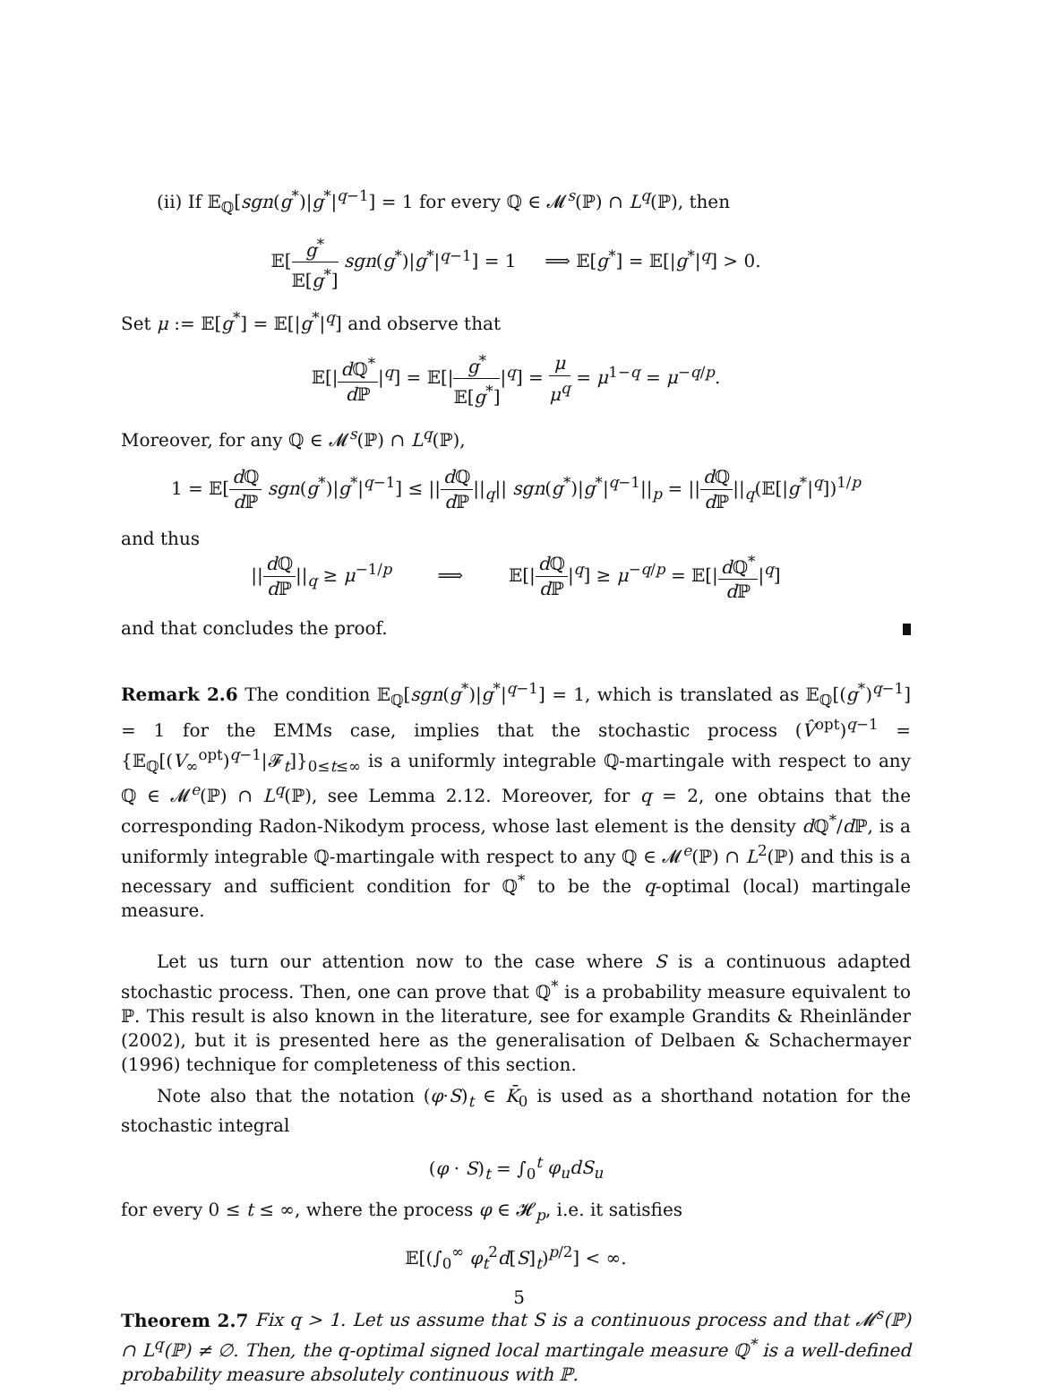(ii) If 𝔼<sub>ℚ</sub>[sgn(g<sup>*</sup>)|g<sup>*</sup>|<sup>q−1</sup>] = 1 for every ℚ ∈ 𝓜<sup>s</sup>(ℙ) ∩ L<sup>q</sup>(ℙ), then
𝔼[g<sup>*</sup> 𝔼[g<sup>*</sup>] sgn(g<sup>*</sup>)|g<sup>*</sup>|<sup>q−1</sup>] = 1 ⟹ 𝔼[g<sup>*</sup>] = 𝔼[|g<sup>*</sup>|<sup>q</sup>] > 0.
Set μ := 𝔼[g<sup>*</sup>] = 𝔼[|g<sup>*</sup>|<sup>q</sup>] and observe that
𝔼[|d ℚ<sup>*</sup> d ℙ|<sup>q</sup>] = 𝔼[|g<sup>*</sup> 𝔼[g<sup>*</sup>]|<sup>q</sup>] = μ μ<sup>q</sup> = μ<sup>1−q</sup> = μ<sup>−q/p</sup>.
Moreover, for any ℚ ∈ 𝓜<sup>s</sup>(ℙ) ∩ L<sup>q</sup>(ℙ),
1 = 𝔼[d ℚ d ℙ sgn(g<sup>*</sup>)|g<sup>*</sup>|<sup>q−1</sup>] ≤ ||d ℚ d ℙ||<sub>q</sub>|| sgn(g<sup>*</sup>)|g<sup>*</sup>|<sup>q−1</sup>||<sub>p</sub> = ||d ℚ d ℙ||<sub>q</sub>(𝔼[|g<sup>*</sup>|<sup>q</sup>])<sup>1/p</sup>
and thus
||d ℚ d ℙ||<sub>q</sub> ≥ μ<sup>−1/p</sup> ⟹ 𝔼[|d ℚ d ℙ|<sup>q</sup>] ≥ μ<sup>−q/p</sup> = 𝔼[|d ℚ<sup>*</sup> d ℙ|<sup>q</sup>]
and that concludes the proof.
Remark 2.6 The condition 𝔼<sub>ℚ</sub>[sgn(g<sup>*</sup>)|g<sup>*</sup>|<sup>q−1</sup>] = 1, which is translated as 𝔼<sub>ℚ</sub>[(g<sup>*</sup>)<sup>q−1</sup>] = 1 for the EMMs case, implies that the stochastic process (V̂<sup>opt</sup>)<sup>q−1</sup> = {𝔼<sub>ℚ</sub>[(V<sub>∞</sub><sup>opt</sup>)<sup>q−1</sup>|𝓕<sub>t</sub>]}<sub>0≤t≤∞</sub> is a uniformly integrable ℚ-martingale with respect to any ℚ ∈ 𝓜<sup>e</sup>(ℙ) ∩ L<sup>q</sup>(ℙ), see Lemma 2.12. Moreover, for q = 2, one obtains that the corresponding Radon-Nikodym process, whose last element is the density d ℚ<sup>*</sup>/d ℙ, is a uniformly integrable ℚ-martingale with respect to any ℚ ∈ 𝓜<sup>e</sup>(ℙ) ∩ L<sup>2</sup>(ℙ) and this is a necessary and sufficient condition for ℚ<sup>*</sup> to be the q-optimal (local) martingale measure.
Let us turn our attention now to the case where S is a continuous adapted stochastic process. Then, one can prove that ℚ<sup>*</sup> is a probability measure equivalent to ℙ. This result is also known in the literature, see for example Grandits & Rheinländer (2002), but it is presented here as the generalisation of Delbaen & Schachermayer (1996) technique for completeness of this section.
Note also that the notation (φ·S)<sub>t</sub> ∈ K̄<sub>0</sub> is used as a shorthand notation for the stochastic integral
(φ · S)<sub>t</sub> = ∫<sub>0</sub><sup>t</sup> φ<sub>u</sub>dS<sub>u</sub>
for every 0 ≤ t ≤ ∞, where the process φ ∈ 𝓗<sub>p</sub>, i.e. it satisfies
𝔼[(∫<sub>0</sub><sup>∞</sup> φ<sub>t</sub><sup>2</sup>d[S]<sub>t</sub>)<sup>p/2</sup>] < ∞.
Theorem 2.7 Fix q > 1. Let us assume that S is a continuous process and that 𝓜<sup>s</sup>(ℙ) ∩ L<sup>q</sup>(ℙ) ≠ ∅. Then, the q-optimal signed local martingale measure ℚ<sup>*</sup> is a well-defined probability measure absolutely continuous with ℙ.
5